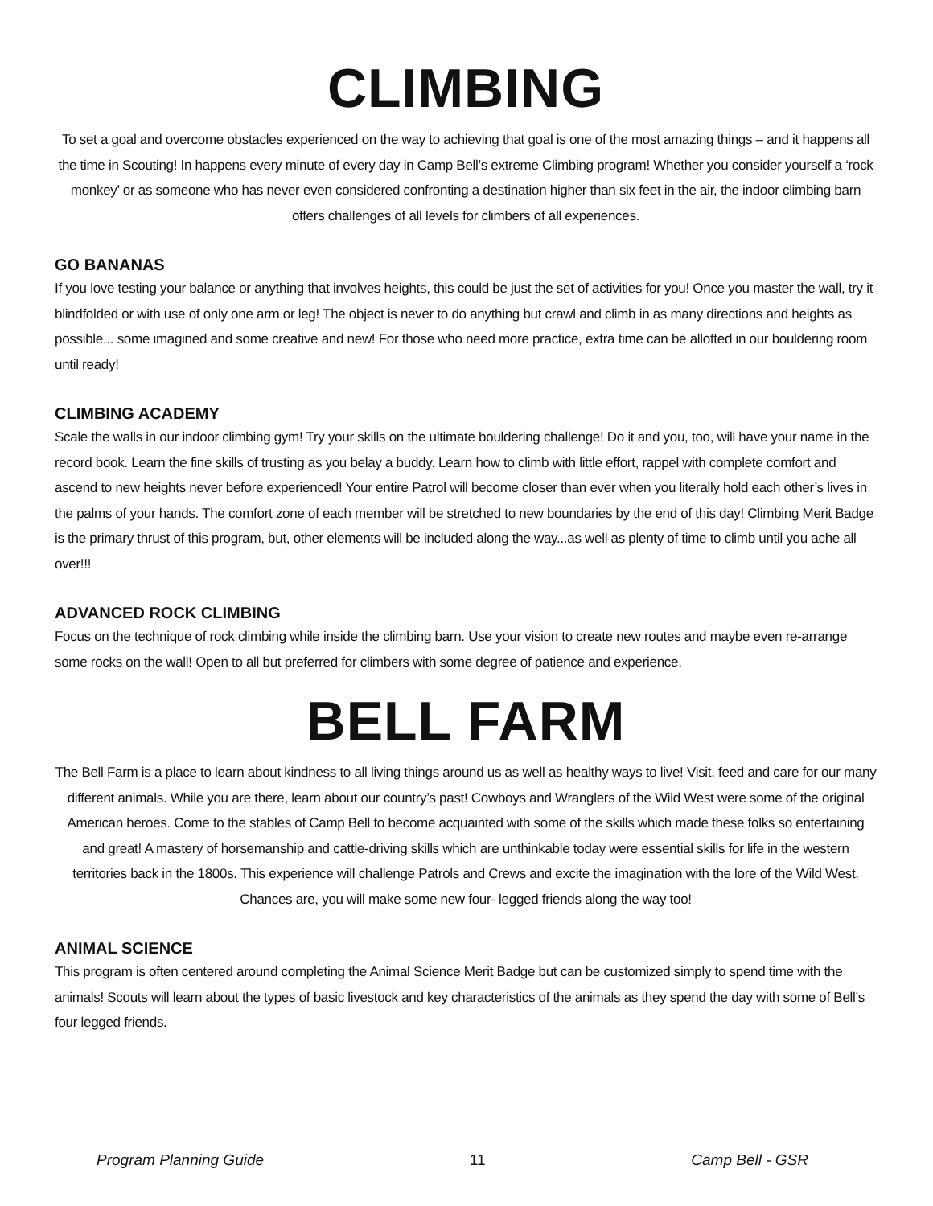CLIMBING
To set a goal and overcome obstacles experienced on the way to achieving that goal is one of the most amazing things – and it happens all the time in Scouting! In happens every minute of every day in Camp Bell’s extreme Climbing program! Whether you consider yourself a ‘rock monkey’ or as someone who has never even considered confronting a destination higher than six feet in the air, the indoor climbing barn offers challenges of all levels for climbers of all experiences.
GO BANANAS
If you love testing your balance or anything that involves heights, this could be just the set of activities for you! Once you master the wall, try it blindfolded or with use of only one arm or leg! The object is never to do anything but crawl and climb in as many directions and heights as possible... some imagined and some creative and new! For those who need more practice, extra time can be allotted in our bouldering room until ready!
CLIMBING ACADEMY
Scale the walls in our indoor climbing gym! Try your skills on the ultimate bouldering challenge! Do it and you, too, will have your name in the record book. Learn the fine skills of trusting as you belay a buddy. Learn how to climb with little effort, rappel with complete comfort and ascend to new heights never before experienced! Your entire Patrol will become closer than ever when you literally hold each other’s lives in the palms of your hands. The comfort zone of each member will be stretched to new boundaries by the end of this day! Climbing Merit Badge is the primary thrust of this program, but, other elements will be included along the way...as well as plenty of time to climb until you ache all over!!!
ADVANCED ROCK CLIMBING
Focus on the technique of rock climbing while inside the climbing barn. Use your vision to create new routes and maybe even re-arrange some rocks on the wall! Open to all but preferred for climbers with some degree of patience and experience.
BELL FARM
The Bell Farm is a place to learn about kindness to all living things around us as well as healthy ways to live! Visit, feed and care for our many different animals. While you are there, learn about our country’s past! Cowboys and Wranglers of the Wild West were some of the original American heroes. Come to the stables of Camp Bell to become acquainted with some of the skills which made these folks so entertaining and great! A mastery of horsemanship and cattle-driving skills which are unthinkable today were essential skills for life in the western territories back in the 1800s. This experience will challenge Patrols and Crews and excite the imagination with the lore of the Wild West. Chances are, you will make some new four- legged friends along the way too!
ANIMAL SCIENCE
This program is often centered around completing the Animal Science Merit Badge but can be customized simply to spend time with the animals! Scouts will learn about the types of basic livestock and key characteristics of the animals as they spend the day with some of Bell’s four legged friends.
Program Planning Guide 11 Camp Bell - GSR